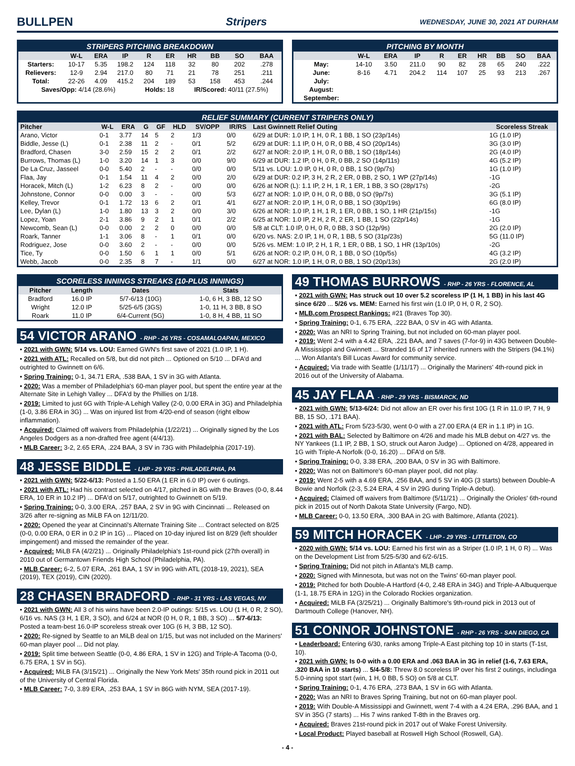BULLPEN Stripers WEDNESDAY, JUNE 30, 2021 AT DURHAM
STRIPERS PITCHING BREAKDOWN
| | W-L | ERA | IP | R | ER | HR | BB | SO | BAA |
| --- | --- | --- | --- | --- | --- | --- | --- | --- | --- |
| Starters: | 10-17 | 5.35 | 198.2 | 124 | 118 | 32 | 80 | 202 | .278 |
| Relievers: | 12-9 | 2.94 | 217.0 | 80 | 71 | 21 | 78 | 251 | .211 |
| Total: | 22-26 | 4.09 | 415.2 | 204 | 189 | 53 | 158 | 453 | .244 |
| Saves/Opp: 4/14 (28.6%) | | | | Holds: 18 | | IR/Scored: 40/11 (27.5%) | | | |
PITCHING BY MONTH
| | W-L | ERA | IP | R | ER | HR | BB | SO | BAA |
| --- | --- | --- | --- | --- | --- | --- | --- | --- | --- |
| May: | 14-10 | 3.50 | 211.0 | 90 | 82 | 28 | 65 | 240 | .222 |
| June: | 8-16 | 4.71 | 204.2 | 114 | 107 | 25 | 93 | 213 | .267 |
| July: | | | | | | | | | |
| August: | | | | | | | | | |
| September: | | | | | | | | | |
RELIEF SUMMARY (CURRENT STRIPERS ONLY)
| Pitcher | W-L | ERA | G | GF | HLD | SV/OPP | IR/RS | Last Gwinnett Relief Outing | Scoreless Streak |
| --- | --- | --- | --- | --- | --- | --- | --- | --- | --- |
| Arano, Victor | 0-1 | 3.77 | 14 | 5 | 2 | 1/3 | 0/0 | 6/29 at DUR: 1.0 IP, 1 H, 0 R, 1 BB, 1 SO (23p/14s) | 1G (1.0 IP) |
| Biddle, Jesse (L) | 0-1 | 2.38 | 11 | 2 | - | 0/1 | 5/2 | 6/29 at DUR: 1.1 IP, 0 H, 0 R, 0 BB, 4 SO (20p/14s) | 3G (3.0 IP) |
| Bradford, Chasen | 3-0 | 2.59 | 15 | 2 | 2 | 0/1 | 2/2 | 6/27 at NOR: 2.0 IP, 1 H, 0 R, 0 BB, 1 SO (18p/14s) | 2G (4.0 IP) |
| Burrows, Thomas (L) | 1-0 | 3.20 | 14 | 1 | 3 | 0/0 | 9/0 | 6/29 at DUR: 1.2 IP, 0 H, 0 R, 0 BB, 2 SO (14p/11s) | 4G (5.2 IP) |
| De La Cruz, Jasseel | 0-0 | 5.40 | 2 | - | - | 0/0 | 0/0 | 5/11 vs. LOU: 1.0 IP, 0 H, 0 R, 0 BB, 1 SO (9p/7s) | 1G (1.0 IP) |
| Flaa, Jay | 0-1 | 1.54 | 11 | 4 | 2 | 0/0 | 2/0 | 6/29 at DUR: 0.2 IP, 3 H, 2 R, 2 ER, 0 BB, 2 SO, 1 WP (27p/14s) | -1G |
| Horacek, Mitch (L) | 1-2 | 6.23 | 8 | 2 | - | 0/0 | 0/0 | 6/26 at NOR (L): 1.1 IP, 2 H, 1 R, 1 ER, 1 BB, 3 SO (28p/17s) | -2G |
| Johnstone, Connor | 0-0 | 0.00 | 3 | - | - | 0/0 | 5/3 | 6/27 at NOR: 1.0 IP, 0 H, 0 R, 0 BB, 0 SO (9p/7s) | 3G (5.1 IP) |
| Kelley, Trevor | 0-1 | 1.72 | 13 | 6 | 2 | 0/1 | 4/1 | 6/27 at NOR: 2.0 IP, 1 H, 0 R, 0 BB, 1 SO (30p/19s) | 6G (8.0 IP) |
| Lee, Dylan (L) | 1-0 | 1.80 | 13 | 3 | 2 | 0/0 | 3/0 | 6/26 at NOR: 1.0 IP, 1 H, 1 R, 1 ER, 0 BB, 1 SO, 1 HR (21p/15s) | -1G |
| Lopez, Yoan | 2-1 | 3.86 | 9 | 2 | 1 | 0/1 | 2/2 | 6/25 at NOR: 1.0 IP, 2 H, 2 R, 2 ER, 1 BB, 1 SO (22p/14s) | -1G |
| Newcomb, Sean (L) | 0-0 | 0.00 | 2 | 2 | 0 | 0/0 | 0/0 | 5/8 at CLT: 1.0 IP, 0 H, 0 R, 0 BB, 3 SO (12p/9s) | 2G (2.0 IP) |
| Roark, Tanner | 1-1 | 3.06 | 8 | - | 1 | 0/1 | 0/0 | 6/20 vs. NAS: 2.0 IP, 1 H, 0 R, 1 BB, 5 SO (31p/23s) | 5G (11.0 IP) |
| Rodriguez, Jose | 0-0 | 3.60 | 2 | - | - | 0/0 | 0/0 | 5/26 vs. MEM: 1.0 IP, 2 H, 1 R, 1 ER, 0 BB, 1 SO, 1 HR (13p/10s) | -2G |
| Tice, Ty | 0-0 | 1.50 | 6 | 1 | 1 | 0/0 | 5/1 | 6/26 at NOR: 0.2 IP, 0 H, 0 R, 1 BB, 0 SO (10p/5s) | 4G (3.2 IP) |
| Webb, Jacob | 0-0 | 2.35 | 8 | 7 | - | 1/1 | 0/0 | 6/27 at NOR: 1.0 IP, 1 H, 0 R, 0 BB, 1 SO (20p/13s) | 2G (2.0 IP) |
SCORELESS INNINGS STREAKS (10-PLUS INNINGS)
| Pitcher | Length | Dates | Stats |
| --- | --- | --- | --- |
| Bradford | 16.0 IP | 5/7-6/13 (10G) | 1-0, 6 H, 3 BB, 12 SO |
| Wright | 12.0 IP | 5/25-6/5 (3GS) | 1-0, 11 H, 3 BB, 8 SO |
| Roark | 11.0 IP | 6/4-Current (5G) | 1-0, 8 H, 4 BB, 11 SO |
54 VICTOR ARANO - RHP - 26 YRS - COSAMALOAPAN, MEXICO
• 2021 with GWN: 5/14 vs. LOU: Earned GWN's first save of 2021 (1.0 IP, 1 H).
• 2021 with ATL: Recalled on 5/8, but did not pitch ... Optioned on 5/10 ... DFA'd and outrighted to Gwinnett on 6/6.
• Spring Training: 0-1, 34.71 ERA, .538 BAA, 1 SV in 3G with Atlanta.
• 2020: Was a member of Philadelphia's 60-man player pool, but spent the entire year at the Alternate Site in Lehigh Valley ... DFA'd by the Phillies on 1/18.
• 2019: Limited to just 6G with Triple-A Lehigh Valley (2-0, 0.00 ERA in 3G) and Philadelphia (1-0, 3.86 ERA in 3G) ... Was on injured list from 4/20-end of season (right elbow inflammation).
• Acquired: Claimed off waivers from Philadelphia (1/22/21) ... Originally signed by the Los Angeles Dodgers as a non-drafted free agent (4/4/13).
• MLB Career: 3-2, 2.65 ERA, .224 BAA, 3 SV in 73G with Philadelphia (2017-19).
48 JESSE BIDDLE - LHP - 29 YRS - PHILADELPHIA, PA
• 2021 with GWN: 5/22-6/13: Posted a 1.50 ERA (1 ER in 6.0 IP) over 6 outings.
• 2021 with ATL: Had his contract selected on 4/17, pitched in 8G with the Braves (0-0, 8.44 ERA, 10 ER in 10.2 IP) ... DFA'd on 5/17, outrighted to Gwinnett on 5/19.
• Spring Training: 0-0, 3.00 ERA, .257 BAA, 2 SV in 9G with Cincinnati ... Released on 3/26 after re-signing as MiLB FA on 12/11/20.
• 2020: Opened the year at Cincinnati's Alternate Training Site ... Contract selected on 8/25 (0-0, 0.00 ERA, 0 ER in 0.2 IP in 1G) ... Placed on 10-day injured list on 8/29 (left shoulder impingement) and missed the remainder of the year.
• Acquired: MiLB FA (4/2/21) ... Originally Philadelphia's 1st-round pick (27th overall) in 2010 out of Germantown Friends High School (Philadelphia, PA).
• MLB Career: 6-2, 5.07 ERA, .261 BAA, 1 SV in 99G with ATL (2018-19, 2021), SEA (2019), TEX (2019), CIN (2020).
28 CHASEN BRADFORD - RHP - 31 YRS - LAS VEGAS, NV
• 2021 with GWN: All 3 of his wins have been 2.0-IP outings: 5/15 vs. LOU (1 H, 0 R, 2 SO), 6/16 vs. NAS (3 H, 1 ER, 3 SO), and 6/24 at NOR (0 H, 0 R, 1 BB, 3 SO) ... 5/7-6/13: Posted a team-best 16.0-IP scoreless streak over 10G (6 H, 3 BB, 12 SO).
• 2020: Re-signed by Seattle to an MiLB deal on 1/15, but was not included on the Mariners' 60-man player pool ... Did not play.
• 2019: Split time between Seattle (0-0, 4.86 ERA, 1 SV in 12G) and Triple-A Tacoma (0-0, 6.75 ERA, 1 SV in 5G).
• Acquired: MiLB FA (3/15/21) ... Originally the New York Mets' 35th round pick in 2011 out of the University of Central Florida.
• MLB Career: 7-0, 3.89 ERA, .253 BAA, 1 SV in 86G with NYM, SEA (2017-19).
49 THOMAS BURROWS - RHP - 26 YRS - FLORENCE, AL
• 2021 with GWN: Has struck out 10 over 5.2 scoreless IP (1 H, 1 BB) in his last 4G since 6/20 ... 5/26 vs. MEM: Earned his first win (1.0 IP, 0 H, 0 R, 2 SO).
• MLB.com Prospect Rankings: #21 (Braves Top 30).
• Spring Training: 0-1, 6.75 ERA, .222 BAA, 0 SV in 4G with Atlanta.
• 2020: Was an NRI to Spring Training, but not included on 60-man player pool.
• 2019: Went 2-4 with a 4.42 ERA, .221 BAA, and 7 saves (7-for-9) in 43G between Double-A Mississippi and Gwinnett ... Stranded 16 of 17 inherited runners with the Stripers (94.1%) ... Won Atlanta's Bill Lucas Award for community service.
• Acquired: Via trade with Seattle (1/11/17) ... Originally the Mariners' 4th-round pick in 2016 out of the University of Alabama.
45 JAY FLAA - RHP - 29 YRS - BISMARCK, ND
• 2021 with GWN: 5/13-6/24: Did not allow an ER over his first 10G (1 R in 11.0 IP, 7 H, 9 BB, 15 SO, .171 BAA).
• 2021 with ATL: From 5/23-5/30, went 0-0 with a 27.00 ERA (4 ER in 1.1 IP) in 1G.
• 2021 with BAL: Selected by Baltimore on 4/26 and made his MLB debut on 4/27 vs. the NY Yankees (1.1 IP, 2 BB, 1 SO, struck out Aaron Judge) ... Optioned on 4/28, appeared in 1G with Triple-A Norfolk (0-0, 16.20) ... DFA'd on 5/8.
• Spring Training: 0-0, 3.38 ERA, .200 BAA, 0 SV in 3G with Baltimore.
• 2020: Was not on Baltimore's 60-man player pool, did not play.
• 2019: Went 2-5 with a 4.69 ERA, .256 BAA, and 5 SV in 40G (3 starts) between Double-A Bowie and Norfolk (2-3, 5.24 ERA, 4 SV in 29G during Triple-A debut).
• Acquired: Claimed off waivers from Baltimore (5/11/21) ... Originally the Orioles' 6th-round pick in 2015 out of North Dakota State University (Fargo, ND).
• MLB Career: 0-0, 13.50 ERA, .300 BAA in 2G with Baltimore, Atlanta (2021).
59 MITCH HORACEK - LHP - 29 YRS - LITTLETON, CO
• 2020 with GWN: 5/14 vs. LOU: Earned his first win as a Striper (1.0 IP, 1 H, 0 R) ... Was on the Development List from 5/25-5/30 and 6/2-6/15.
• Spring Training: Did not pitch in Atlanta's MLB camp.
• 2020: Signed with Minnesota, but was not on the Twins' 60-man player pool.
• 2019: Pitched for both Double-A Hartford (4-0, 2.48 ERA in 34G) and Triple-A Albuquerque (1-1, 18.75 ERA in 12G) in the Colorado Rockies organization.
• Acquired: MiLB FA (3/25/21) ... Originally Baltimore's 9th-round pick in 2013 out of Dartmouth College (Hanover, NH).
51 CONNOR JOHNSTONE - RHP - 26 YRS - SAN DIEGO, CA
• Leaderboard: Entering 6/30, ranks among Triple-A East pitching top 10 in starts (T-1st, 10).
• 2021 with GWN: Is 0-0 with a 0.00 ERA and .063 BAA in 3G in relief (1-6, 7.63 ERA, .320 BAA in 10 starts) ... 5/4-5/8: Threw 8.0 scoreless IP over his first 2 outings, includinga 5.0-inning spot start (win, 1 H, 0 BB, 5 SO) on 5/8 at CLT.
• Spring Training: 0-1, 4.76 ERA, .273 BAA, 1 SV in 6G with Atlanta.
• 2020: Was an NRI to Braves Spring Training, but not on 60-man player pool.
• 2019: With Double-A Mississippi and Gwinnett, went 7-4 with a 4.24 ERA, .296 BAA, and 1 SV in 35G (7 starts) ... His 7 wins ranked T-8th in the Braves org.
• Acquired: Braves 21st-round pick in 2017 out of Wake Forest University.
• Local Product: Played baseball at Roswell High School (Roswell, GA).
- 4 -